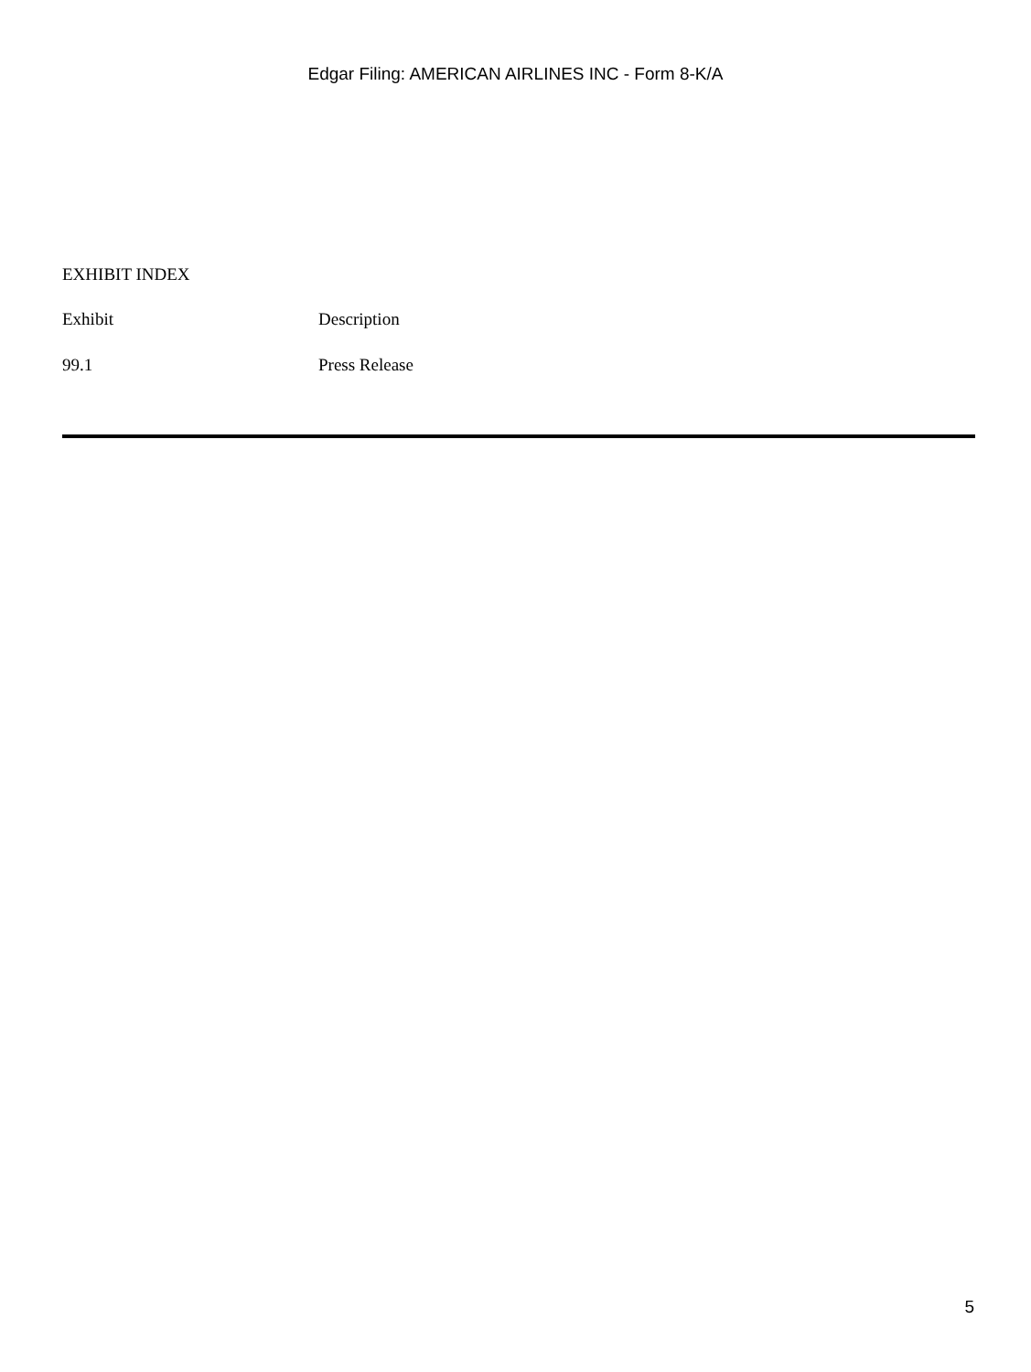Edgar Filing: AMERICAN AIRLINES INC - Form 8-K/A
EXHIBIT INDEX
| Exhibit | Description |
| --- | --- |
| 99.1 | Press Release |
5